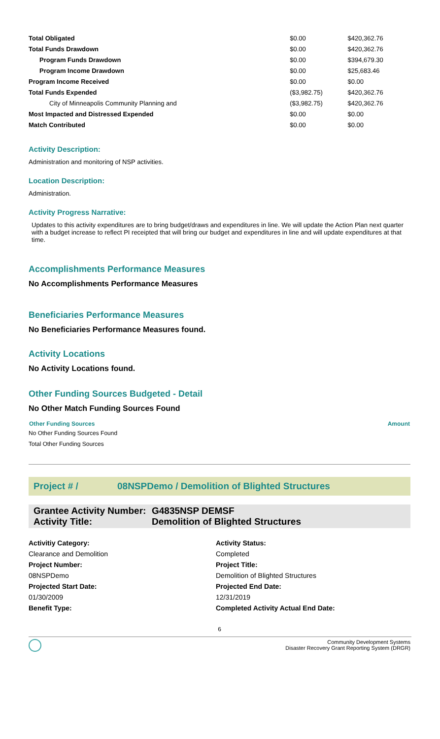| Total Obligated | $0.00 | $420,362.76 |
| Total Funds Drawdown | $0.00 | $420,362.76 |
| Program Funds Drawdown | $0.00 | $394,679.30 |
| Program Income Drawdown | $0.00 | $25,683.46 |
| Program Income Received | $0.00 | $0.00 |
| Total Funds Expended | ($3,982.75) | $420,362.76 |
| City of Minneapolis Community Planning and | ($3,982.75) | $420,362.76 |
| Most Impacted and Distressed Expended | $0.00 | $0.00 |
| Match Contributed | $0.00 | $0.00 |
Activity Description:
Administration and monitoring of NSP activities.
Location Description:
Administration.
Activity Progress Narrative:
Updates to this activity expenditures are to bring budget/draws and expenditures in line. We will update the Action Plan next quarter with a budget increase to reflect PI receipted that will bring our budget and expenditures in line and will update expenditures at that time.
Accomplishments Performance Measures
No Accomplishments Performance Measures
Beneficiaries Performance Measures
No Beneficiaries Performance Measures found.
Activity Locations
No Activity Locations found.
Other Funding Sources Budgeted - Detail
No Other Match Funding Sources Found
| Other Funding Sources | Amount |
| --- | --- |
| No Other Funding Sources Found | |
| Total Other Funding Sources | |
Project # / 08NSPDemo / Demolition of Blighted Structures
Grantee Activity Number: G4835NSP DEMSF
Activity Title: Demolition of Blighted Structures
Activitiy Category:
Activity Status:
Clearance and Demolition
Completed
Project Number:
Project Title:
08NSPDemo
Demolition of Blighted Structures
Projected Start Date:
Projected End Date:
01/30/2009
12/31/2019
Benefit Type:
Completed Activity Actual End Date:
6
Community Development Systems
Disaster Recovery Grant Reporting System (DRGR)